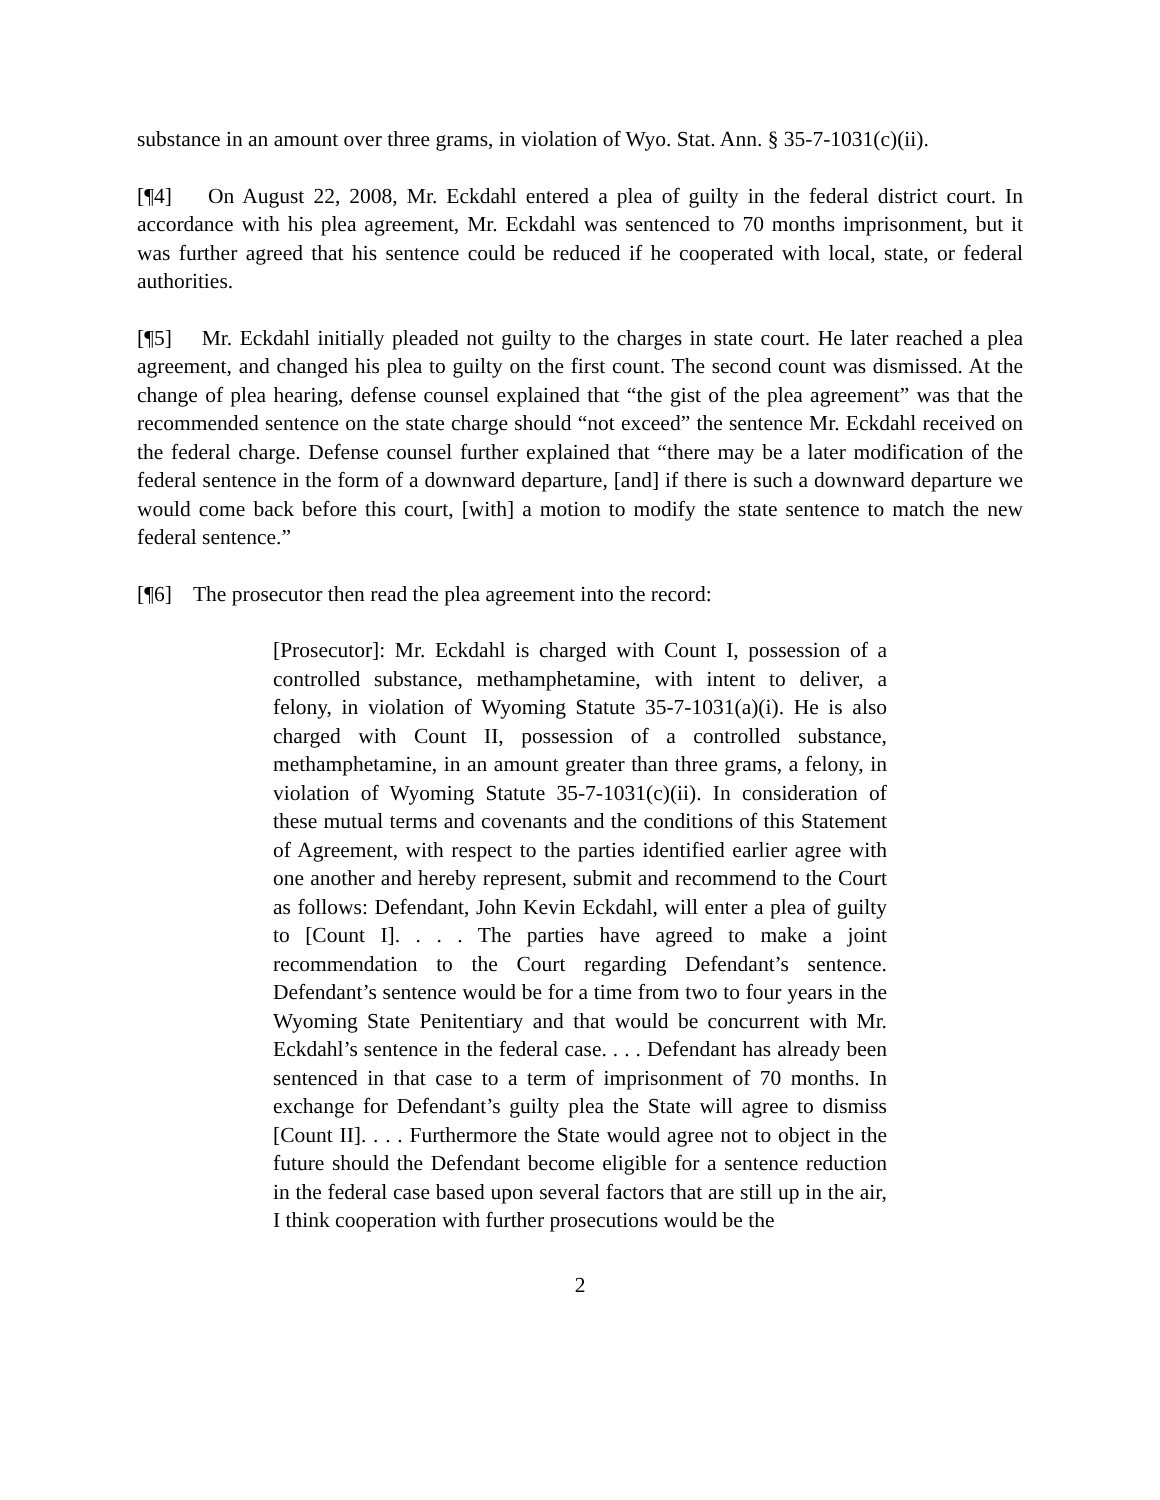substance in an amount over three grams, in violation of Wyo. Stat. Ann. § 35-7-1031(c)(ii).
[¶4] On August 22, 2008, Mr. Eckdahl entered a plea of guilty in the federal district court. In accordance with his plea agreement, Mr. Eckdahl was sentenced to 70 months imprisonment, but it was further agreed that his sentence could be reduced if he cooperated with local, state, or federal authorities.
[¶5] Mr. Eckdahl initially pleaded not guilty to the charges in state court. He later reached a plea agreement, and changed his plea to guilty on the first count. The second count was dismissed. At the change of plea hearing, defense counsel explained that “the gist of the plea agreement” was that the recommended sentence on the state charge should “not exceed” the sentence Mr. Eckdahl received on the federal charge. Defense counsel further explained that “there may be a later modification of the federal sentence in the form of a downward departure, [and] if there is such a downward departure we would come back before this court, [with] a motion to modify the state sentence to match the new federal sentence.”
[¶6] The prosecutor then read the plea agreement into the record:
[Prosecutor]: Mr. Eckdahl is charged with Count I, possession of a controlled substance, methamphetamine, with intent to deliver, a felony, in violation of Wyoming Statute 35-7-1031(a)(i). He is also charged with Count II, possession of a controlled substance, methamphetamine, in an amount greater than three grams, a felony, in violation of Wyoming Statute 35-7-1031(c)(ii). In consideration of these mutual terms and covenants and the conditions of this Statement of Agreement, with respect to the parties identified earlier agree with one another and hereby represent, submit and recommend to the Court as follows: Defendant, John Kevin Eckdahl, will enter a plea of guilty to [Count I]. . . . The parties have agreed to make a joint recommendation to the Court regarding Defendant’s sentence. Defendant’s sentence would be for a time from two to four years in the Wyoming State Penitentiary and that would be concurrent with Mr. Eckdahl’s sentence in the federal case. . . . Defendant has already been sentenced in that case to a term of imprisonment of 70 months. In exchange for Defendant’s guilty plea the State will agree to dismiss [Count II]. . . . Furthermore the State would agree not to object in the future should the Defendant become eligible for a sentence reduction in the federal case based upon several factors that are still up in the air, I think cooperation with further prosecutions would be the
2